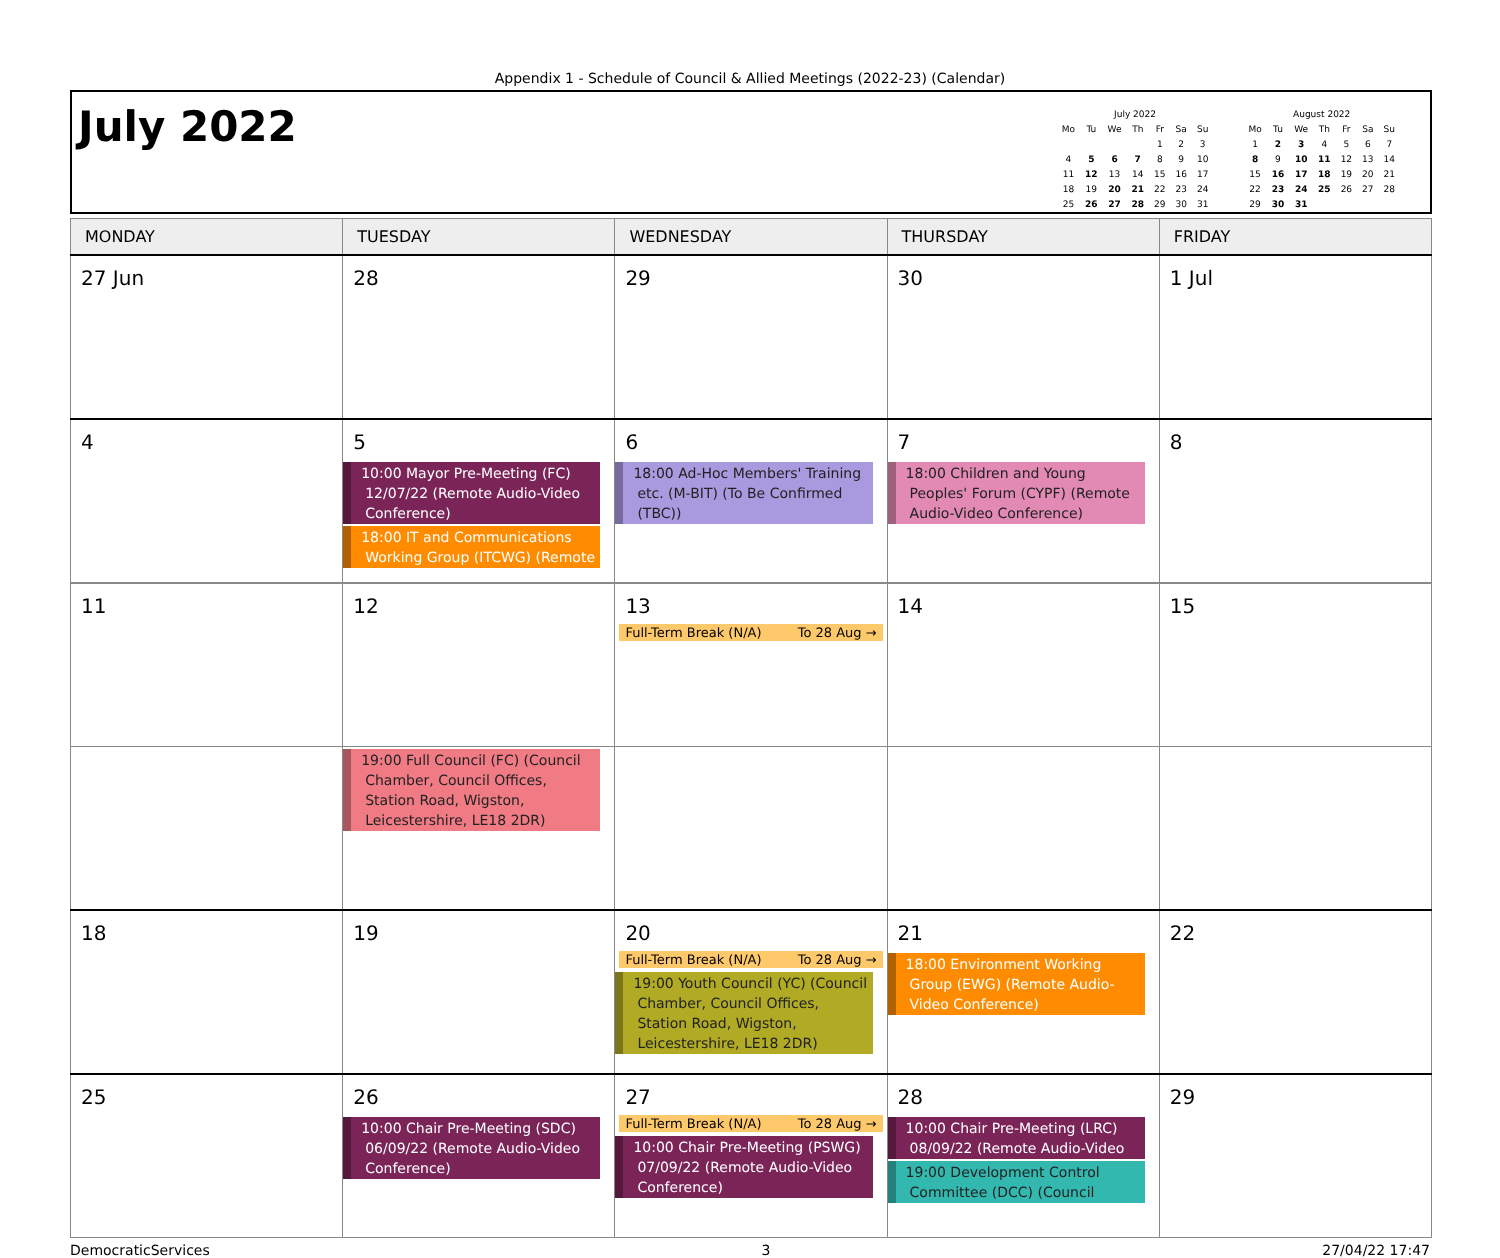Appendix 1 - Schedule of Council & Allied Meetings (2022-23) (Calendar)
July 2022
| July 2022 | | | | | | |
| --- | --- | --- | --- | --- | --- | --- |
| Mo | Tu | We | Th | Fr | Sa | Su |
| | | | | 1 | 2 | 3 |
| 4 | 5 | 6 | 7 | 8 | 9 | 10 |
| 11 | 12 | 13 | 14 | 15 | 16 | 17 |
| 18 | 19 | 20 | 21 | 22 | 23 | 24 |
| 25 | 26 | 27 | 28 | 29 | 30 | 31 |
| August 2022 | | | | | | |
| --- | --- | --- | --- | --- | --- | --- |
| Mo | Tu | We | Th | Fr | Sa | Su |
| 1 | 2 | 3 | 4 | 5 | 6 | 7 |
| 8 | 9 | 10 | 11 | 12 | 13 | 14 |
| 15 | 16 | 17 | 18 | 19 | 20 | 21 |
| 22 | 23 | 24 | 25 | 26 | 27 | 28 |
| 29 | 30 | 31 | | | | |
| MONDAY | TUESDAY | WEDNESDAY | THURSDAY | FRIDAY |
| --- | --- | --- | --- | --- |
| 27 Jun | 28 | 29 | 30 | 1 Jul |
| 4 | 5 10:00 Mayor Pre-Meeting (FC) 12/07/22 (Remote Audio-Video Conference) 18:00 IT and Communications Working Group (ITCWG) (Remote | 6 18:00 Ad-Hoc Members' Training etc. (M-BIT) (To Be Confirmed (TBC)) | 7 18:00 Children and Young Peoples' Forum (CYPF) (Remote Audio-Video Conference) | 8 |
| 11 | 12 | 13 Full-Term Break (N/A) To 28 Aug → | 14 | 15 |
| | 19:00 Full Council (FC) (Council Chamber, Council Offices, Station Road, Wigston, Leicestershire, LE18 2DR) | | | |
| 18 | 19 | 20 Full-Term Break (N/A) To 28 Aug → 19:00 Youth Council (YC) (Council Chamber, Council Offices, Station Road, Wigston, Leicestershire, LE18 2DR) | 21 18:00 Environment Working Group (EWG) (Remote Audio-Video Conference) | 22 |
| 25 | 26 10:00 Chair Pre-Meeting (SDC) 06/09/22 (Remote Audio-Video Conference) | 27 Full-Term Break (N/A) To 28 Aug → 10:00 Chair Pre-Meeting (PSWG) 07/09/22 (Remote Audio-Video Conference) | 28 10:00 Chair Pre-Meeting (LRC) 08/09/22 (Remote Audio-Video 19:00 Development Control Committee (DCC) (Council | 29 |
DemocraticServices 3 27/04/22 17:47